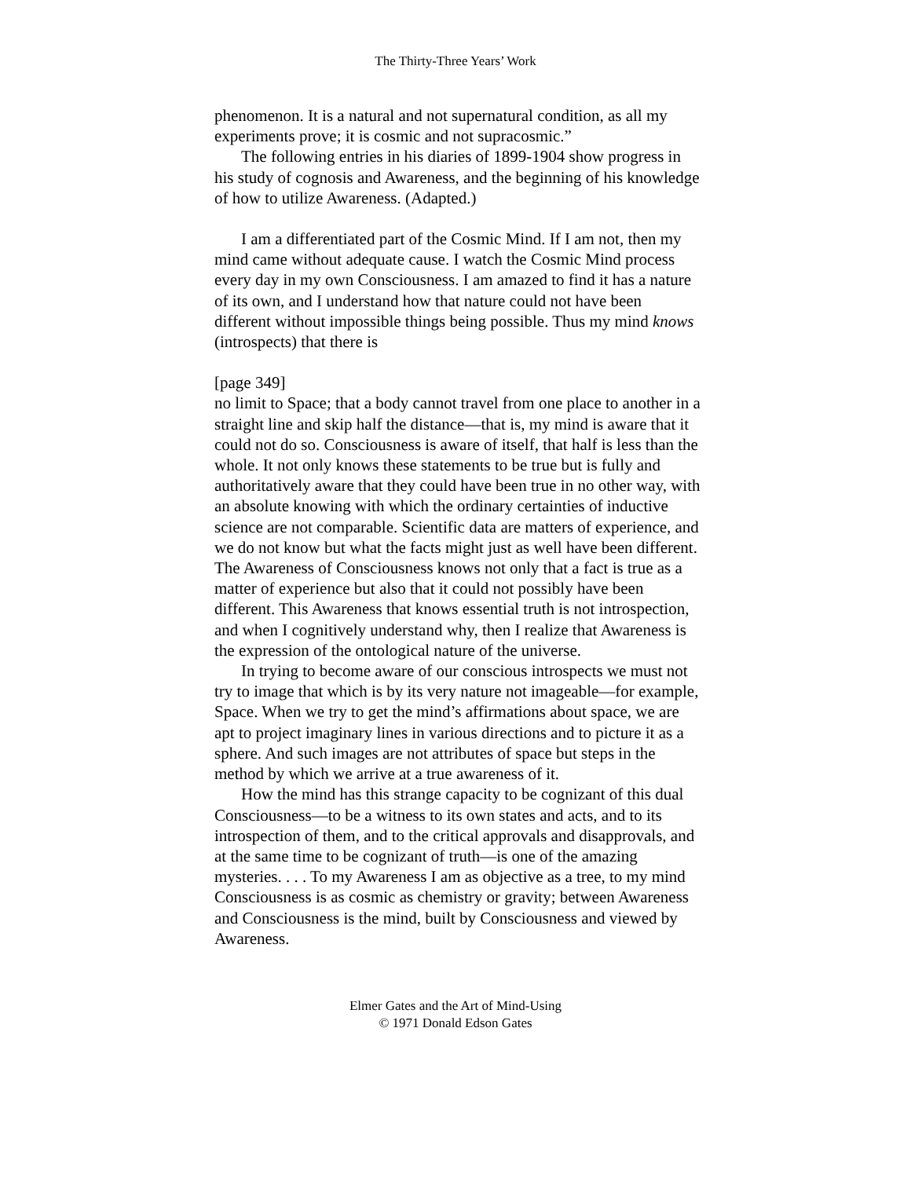The Thirty-Three Years’ Work
phenomenon. It is a natural and not supernatural condition, as all my experiments prove; it is cosmic and not supracosmic.”
The following entries in his diaries of 1899-1904 show progress in his study of cognosis and Awareness, and the beginning of his knowledge of how to utilize Awareness. (Adapted.)
I am a differentiated part of the Cosmic Mind. If I am not, then my mind came without adequate cause. I watch the Cosmic Mind process every day in my own Consciousness. I am amazed to find it has a nature of its own, and I understand how that nature could not have been different without impossible things being possible. Thus my mind knows (introspects) that there is
[page 349]
no limit to Space; that a body cannot travel from one place to another in a straight line and skip half the distance—that is, my mind is aware that it could not do so. Consciousness is aware of itself, that half is less than the whole. It not only knows these statements to be true but is fully and authoritatively aware that they could have been true in no other way, with an absolute knowing with which the ordinary certainties of inductive science are not comparable. Scientific data are matters of experience, and we do not know but what the facts might just as well have been different. The Awareness of Consciousness knows not only that a fact is true as a matter of experience but also that it could not possibly have been different. This Awareness that knows essential truth is not introspection, and when I cognitively understand why, then I realize that Awareness is the expression of the ontological nature of the universe.
In trying to become aware of our conscious introspects we must not try to image that which is by its very nature not imageable—for example, Space. When we try to get the mind’s affirmations about space, we are apt to project imaginary lines in various directions and to picture it as a sphere. And such images are not attributes of space but steps in the method by which we arrive at a true awareness of it.
How the mind has this strange capacity to be cognizant of this dual Consciousness—to be a witness to its own states and acts, and to its introspection of them, and to the critical approvals and disapprovals, and at the same time to be cognizant of truth—is one of the amazing mysteries. . . . To my Awareness I am as objective as a tree, to my mind Consciousness is as cosmic as chemistry or gravity; between Awareness and Consciousness is the mind, built by Consciousness and viewed by Awareness.
Elmer Gates and the Art of Mind-Using
© 1971 Donald Edson Gates